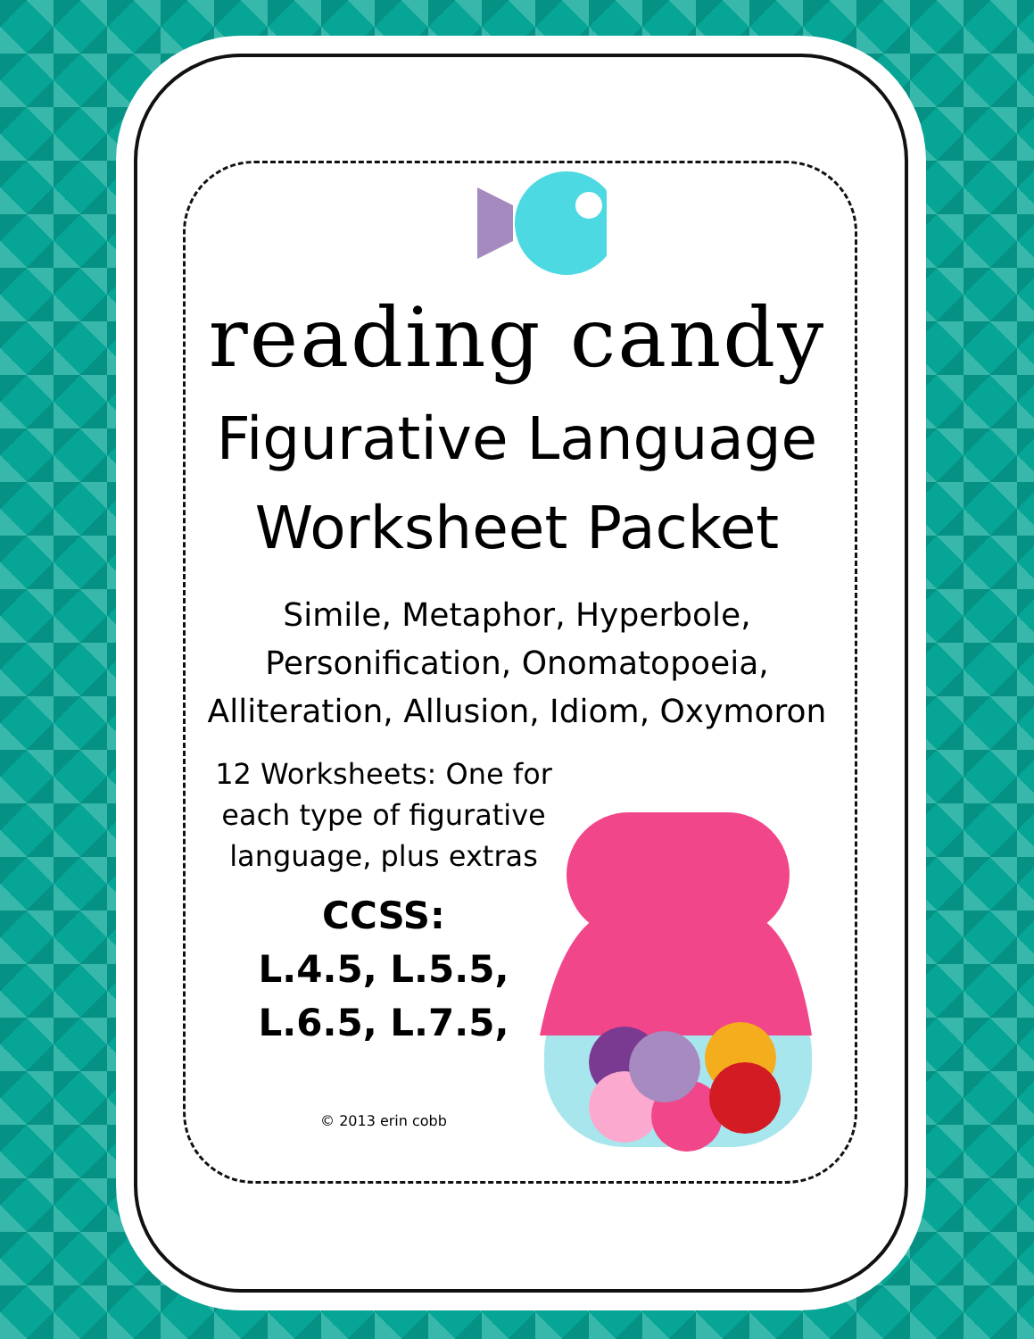reading candy
Figurative Language
Worksheet Packet
Simile, Metaphor, Hyperbole,
Personification, Onomatopoeia,
Alliteration, Allusion, Idiom, Oxymoron
12 Worksheets: One for each type of figurative language, plus extras
CCSS:
L.4.5, L.5.5,
L.6.5, L.7.5,
© 2013 erin cobb